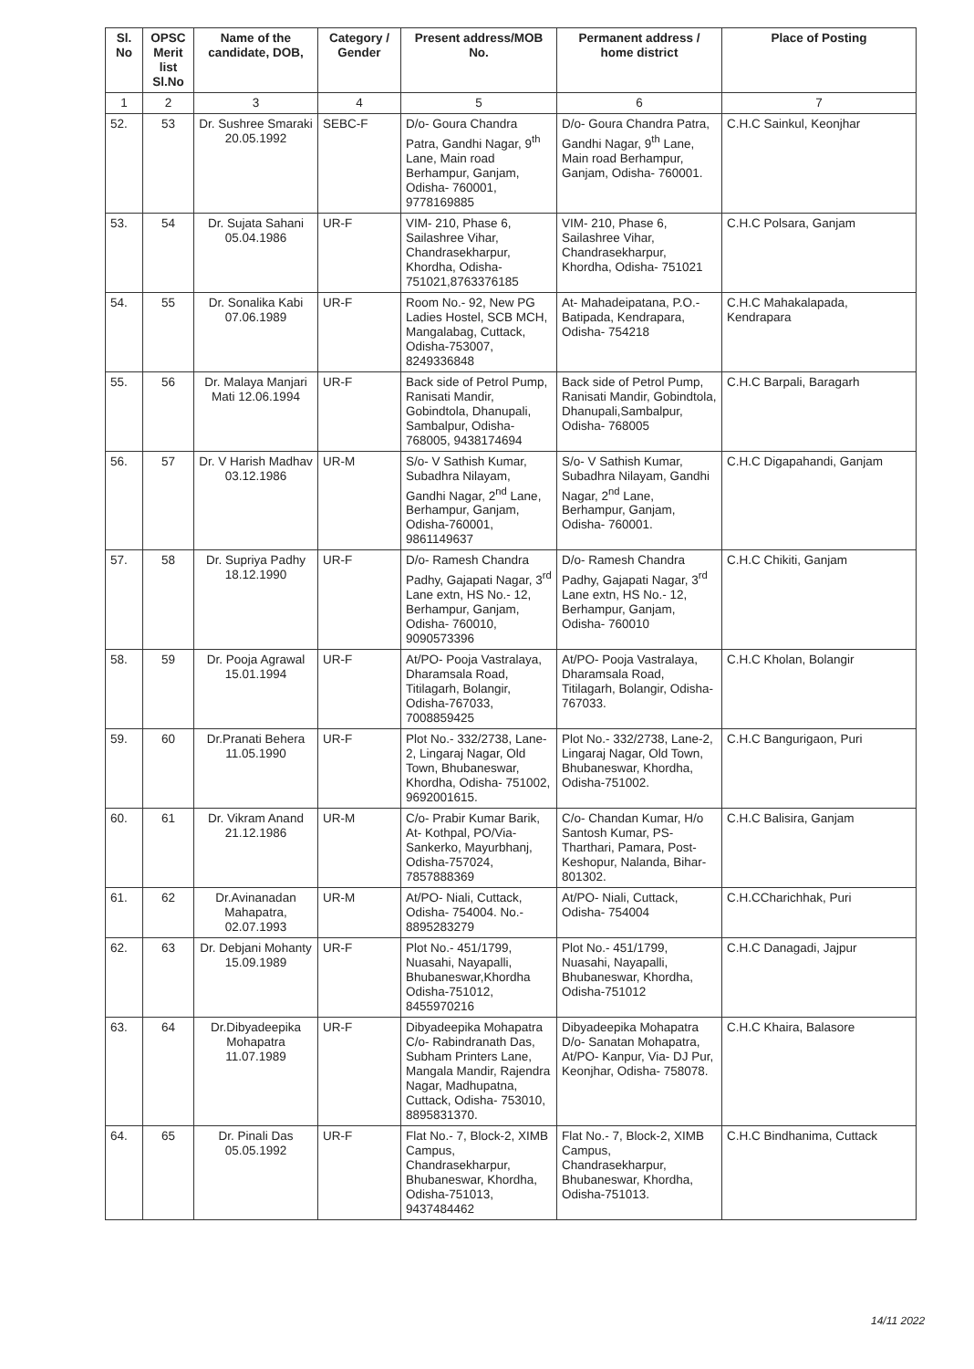| Sl. No | OPSC Merit list Sl.No | Name of the candidate, DOB, | Category / Gender | Present address/MOB No. | Permanent address / home district | Place of Posting |
| --- | --- | --- | --- | --- | --- | --- |
| 1 | 2 | 3 | 4 | 5 | 6 | 7 |
| 52. | 53 | Dr. Sushree Smaraki 20.05.1992 | SEBC-F | D/o- Goura Chandra Patra, Gandhi Nagar, 9<sup>th</sup> Lane, Main road Berhampur, Ganjam, Odisha- 760001, 9778169885 | D/o- Goura Chandra Patra, Gandhi Nagar, 9<sup>th</sup> Lane, Main road Berhampur, Ganjam, Odisha- 760001. | C.H.C Sainkul, Keonjhar |
| 53. | 54 | Dr. Sujata Sahani 05.04.1986 | UR-F | VIM- 210, Phase 6, Sailashree Vihar, Chandrasekharpur, Khordha, Odisha- 751021,8763376185 | VIM- 210, Phase 6, Sailashree Vihar, Chandrasekharpur, Khordha, Odisha- 751021 | C.H.C Polsara, Ganjam |
| 54. | 55 | Dr. Sonalika Kabi 07.06.1989 | UR-F | Room No.- 92, New PG Ladies Hostel, SCB MCH, Mangalabag, Cuttack, Odisha-753007, 8249336848 | At- Mahadeipatana, P.O.- Batipada, Kendrapara, Odisha- 754218 | C.H.C Mahakalapada, Kendrapara |
| 55. | 56 | Dr. Malaya Manjari Mati 12.06.1994 | UR-F | Back side of Petrol Pump, Ranisati Mandir, Gobindtola, Dhanupali, Sambalpur, Odisha- 768005, 9438174694 | Back side of Petrol Pump, Ranisati Mandir, Gobindtola, Dhanupali,Sambalpur, Odisha- 768005 | C.H.C Barpali, Baragarh |
| 56. | 57 | Dr. V Harish Madhav 03.12.1986 | UR-M | S/o- V Sathish Kumar, Subadhra Nilayam, Gandhi Nagar, 2<sup>nd</sup> Lane, Berhampur, Ganjam, Odisha-760001, 9861149637 | S/o- V Sathish Kumar, Subadhra Nilayam, Gandhi Nagar, 2<sup>nd</sup> Lane, Berhampur, Ganjam, Odisha- 760001. | C.H.C Digapahandi, Ganjam |
| 57. | 58 | Dr. Supriya Padhy 18.12.1990 | UR-F | D/o- Ramesh Chandra Padhy, Gajapati Nagar, 3<sup>rd</sup> Lane extn, HS No.- 12, Berhampur, Ganjam, Odisha- 760010, 9090573396 | D/o- Ramesh Chandra Padhy, Gajapati Nagar, 3<sup>rd</sup> Lane extn, HS No.- 12, Berhampur, Ganjam, Odisha- 760010 | C.H.C Chikiti, Ganjam |
| 58. | 59 | Dr. Pooja Agrawal 15.01.1994 | UR-F | At/PO- Pooja Vastralaya, Dharamsala Road, Titilagarh, Bolangir, Odisha-767033, 7008859425 | At/PO- Pooja Vastralaya, Dharamsala Road, Titilagarh, Bolangir, Odisha- 767033. | C.H.C Kholan, Bolangir |
| 59. | 60 | Dr.Pranati Behera 11.05.1990 | UR-F | Plot No.- 332/2738, Lane-2, Lingaraj Nagar, Old Town, Bhubaneswar, Khordha, Odisha- 751002, 9692001615. | Plot No.- 332/2738, Lane-2, Lingaraj Nagar, Old Town, Bhubaneswar, Khordha, Odisha-751002. | C.H.C Bangurigaon, Puri |
| 60. | 61 | Dr. Vikram Anand 21.12.1986 | UR-M | C/o- Prabir Kumar Barik, At- Kothpal, PO/Via- Sankerko, Mayurbhanj, Odisha-757024, 7857888369 | C/o- Chandan Kumar, H/o Santosh Kumar, PS- Tharthari, Pamara, Post- Keshopur, Nalanda, Bihar-801302. | C.H.C Balisira, Ganjam |
| 61. | 62 | Dr.Avinanadan Mahapatra, 02.07.1993 | UR-M | At/PO- Niali, Cuttack, Odisha- 754004. No.- 8895283279 | At/PO- Niali, Cuttack, Odisha- 754004 | C.H.CCharichhak, Puri |
| 62. | 63 | Dr. Debjani Mohanty 15.09.1989 | UR-F | Plot No.- 451/1799, Nuasahi, Nayapalli, Bhubaneswar,Khordha Odisha-751012, 8455970216 | Plot No.- 451/1799, Nuasahi, Nayapalli, Bhubaneswar, Khordha, Odisha-751012 | C.H.C Danagadi, Jajpur |
| 63. | 64 | Dr.Dibyadeepika Mohapatra 11.07.1989 | UR-F | Dibyadeepika Mohapatra C/o- Rabindranath Das, Subham Printers Lane, Mangala Mandir, Rajendra Nagar, Madhupatna, Cuttack, Odisha- 753010, 8895831370. | Dibyadeepika Mohapatra D/o- Sanatan Mohapatra, At/PO- Kanpur, Via- DJ Pur, Keonjhar, Odisha- 758078. | C.H.C Khaira, Balasore |
| 64. | 65 | Dr. Pinali Das 05.05.1992 | UR-F | Flat No.- 7, Block-2, XIMB Campus, Chandrasekharpur, Bhubaneswar, Khordha, Odisha-751013, 9437484462 | Flat No.- 7, Block-2, XIMB Campus, Chandrasekharpur, Bhubaneswar, Khordha, Odisha-751013. | C.H.C Bindhanima, Cuttack |
14/11 2022